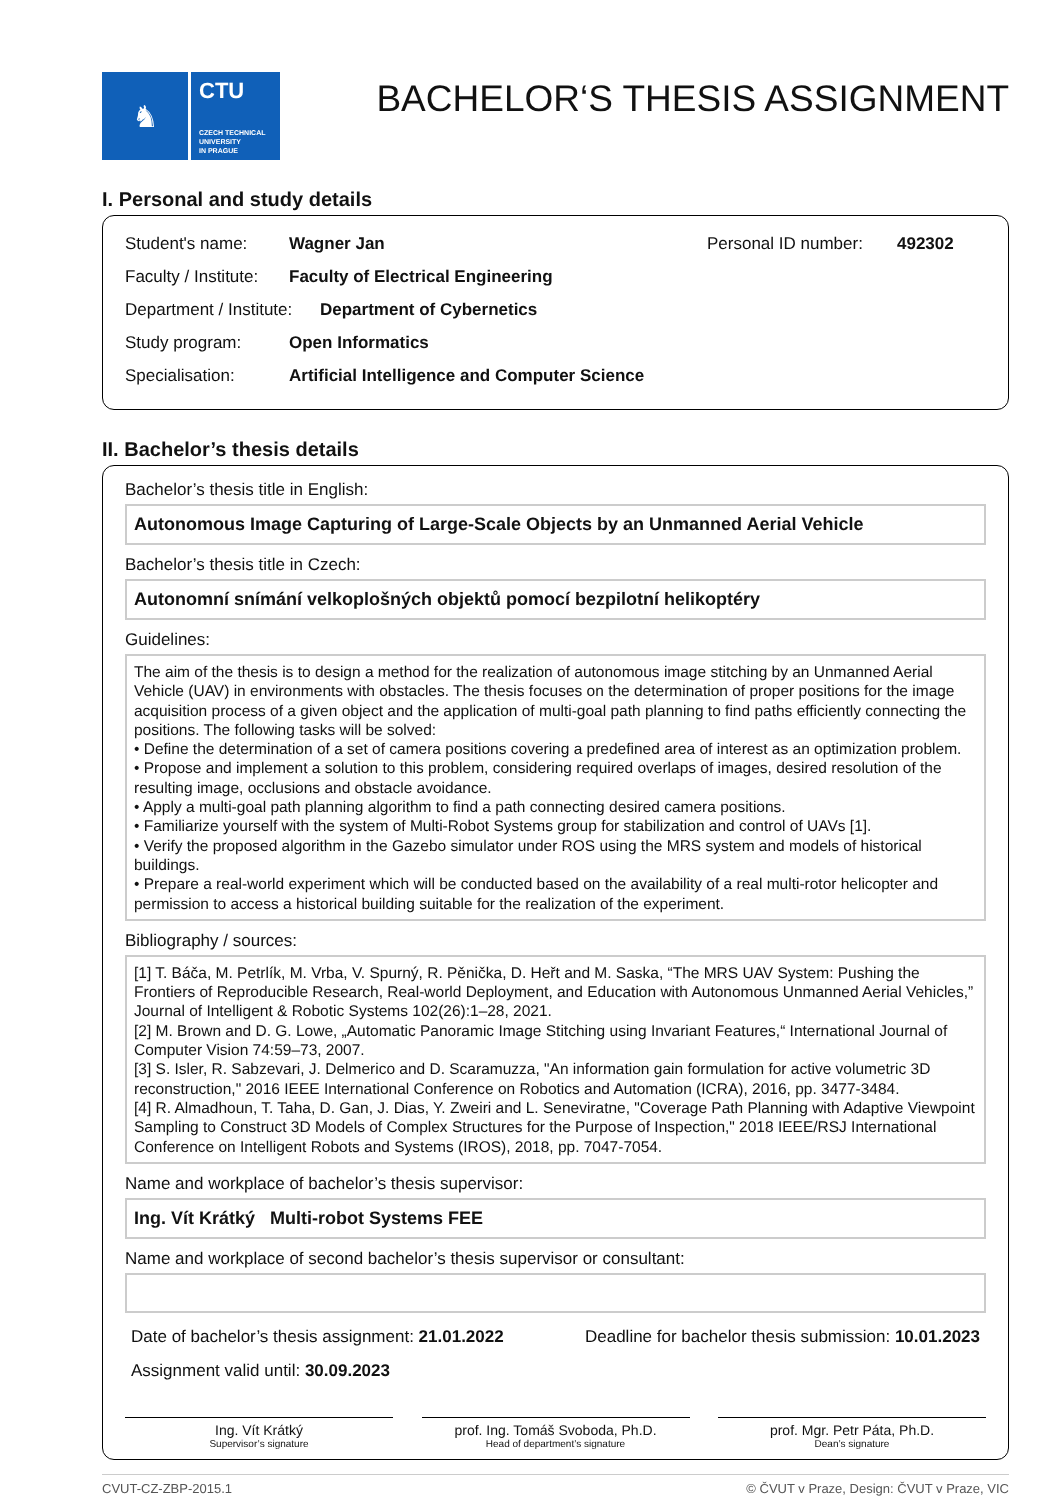♞
CTU
CZECH TECHNICAL
UNIVERSITY
IN PRAGUE
BACHELOR‘S THESIS ASSIGNMENT
I. Personal and study details
Student's name: Wagner Jan Personal ID number: 492302
Faculty / Institute: Faculty of Electrical Engineering
Department / Institute: Department of Cybernetics
Study program: Open Informatics
Specialisation: Artificial Intelligence and Computer Science
II. Bachelor’s thesis details
Bachelor’s thesis title in English:
Autonomous Image Capturing of Large-Scale Objects by an Unmanned Aerial Vehicle
Bachelor’s thesis title in Czech:
Autonomní snímání velkoplošných objektů pomocí bezpilotní helikoptéry
Guidelines:
The aim of the thesis is to design a method for the realization of autonomous image stitching by an Unmanned Aerial Vehicle (UAV) in environments with obstacles. The thesis focuses on the determination of proper positions for the image acquisition process of a given object and the application of multi-goal path planning to find paths efficiently connecting the positions. The following tasks will be solved:
• Define the determination of a set of camera positions covering a predefined area of interest as an optimization problem.
• Propose and implement a solution to this problem, considering required overlaps of images, desired resolution of the resulting image, occlusions and obstacle avoidance.
• Apply a multi-goal path planning algorithm to find a path connecting desired camera positions.
• Familiarize yourself with the system of Multi-Robot Systems group for stabilization and control of UAVs [1].
• Verify the proposed algorithm in the Gazebo simulator under ROS using the MRS system and models of historical buildings.
• Prepare a real-world experiment which will be conducted based on the availability of a real multi-rotor helicopter and permission to access a historical building suitable for the realization of the experiment.
Bibliography / sources:
[1] T. Báča, M. Petrlík, M. Vrba, V. Spurný, R. Pěnička, D. Heřt and M. Saska, “The MRS UAV System: Pushing the Frontiers of Reproducible Research, Real-world Deployment, and Education with Autonomous Unmanned Aerial Vehicles,” Journal of Intelligent & Robotic Systems 102(26):1–28, 2021.
[2] M. Brown and D. G. Lowe, „Automatic Panoramic Image Stitching using Invariant Features,“ International Journal of Computer Vision 74:59–73, 2007.
[3] S. Isler, R. Sabzevari, J. Delmerico and D. Scaramuzza, "An information gain formulation for active volumetric 3D reconstruction," 2016 IEEE International Conference on Robotics and Automation (ICRA), 2016, pp. 3477-3484.
[4] R. Almadhoun, T. Taha, D. Gan, J. Dias, Y. Zweiri and L. Seneviratne, "Coverage Path Planning with Adaptive Viewpoint Sampling to Construct 3D Models of Complex Structures for the Purpose of Inspection," 2018 IEEE/RSJ International Conference on Intelligent Robots and Systems (IROS), 2018, pp. 7047-7054.
Name and workplace of bachelor’s thesis supervisor:
Ing. Vít Krátký Multi-robot Systems FEE
Name and workplace of second bachelor’s thesis supervisor or consultant:
Date of bachelor’s thesis assignment: 21.01.2022 Deadline for bachelor thesis submission: 10.01.2023
Assignment valid until: 30.09.2023
Ing. Vít Krátký
Supervisor’s signature
prof. Ing. Tomáš Svoboda, Ph.D.
Head of department’s signature
prof. Mgr. Petr Páta, Ph.D.
Dean’s signature
CVUT-CZ-ZBP-2015.1 © ČVUT v Praze, Design: ČVUT v Praze, VIC